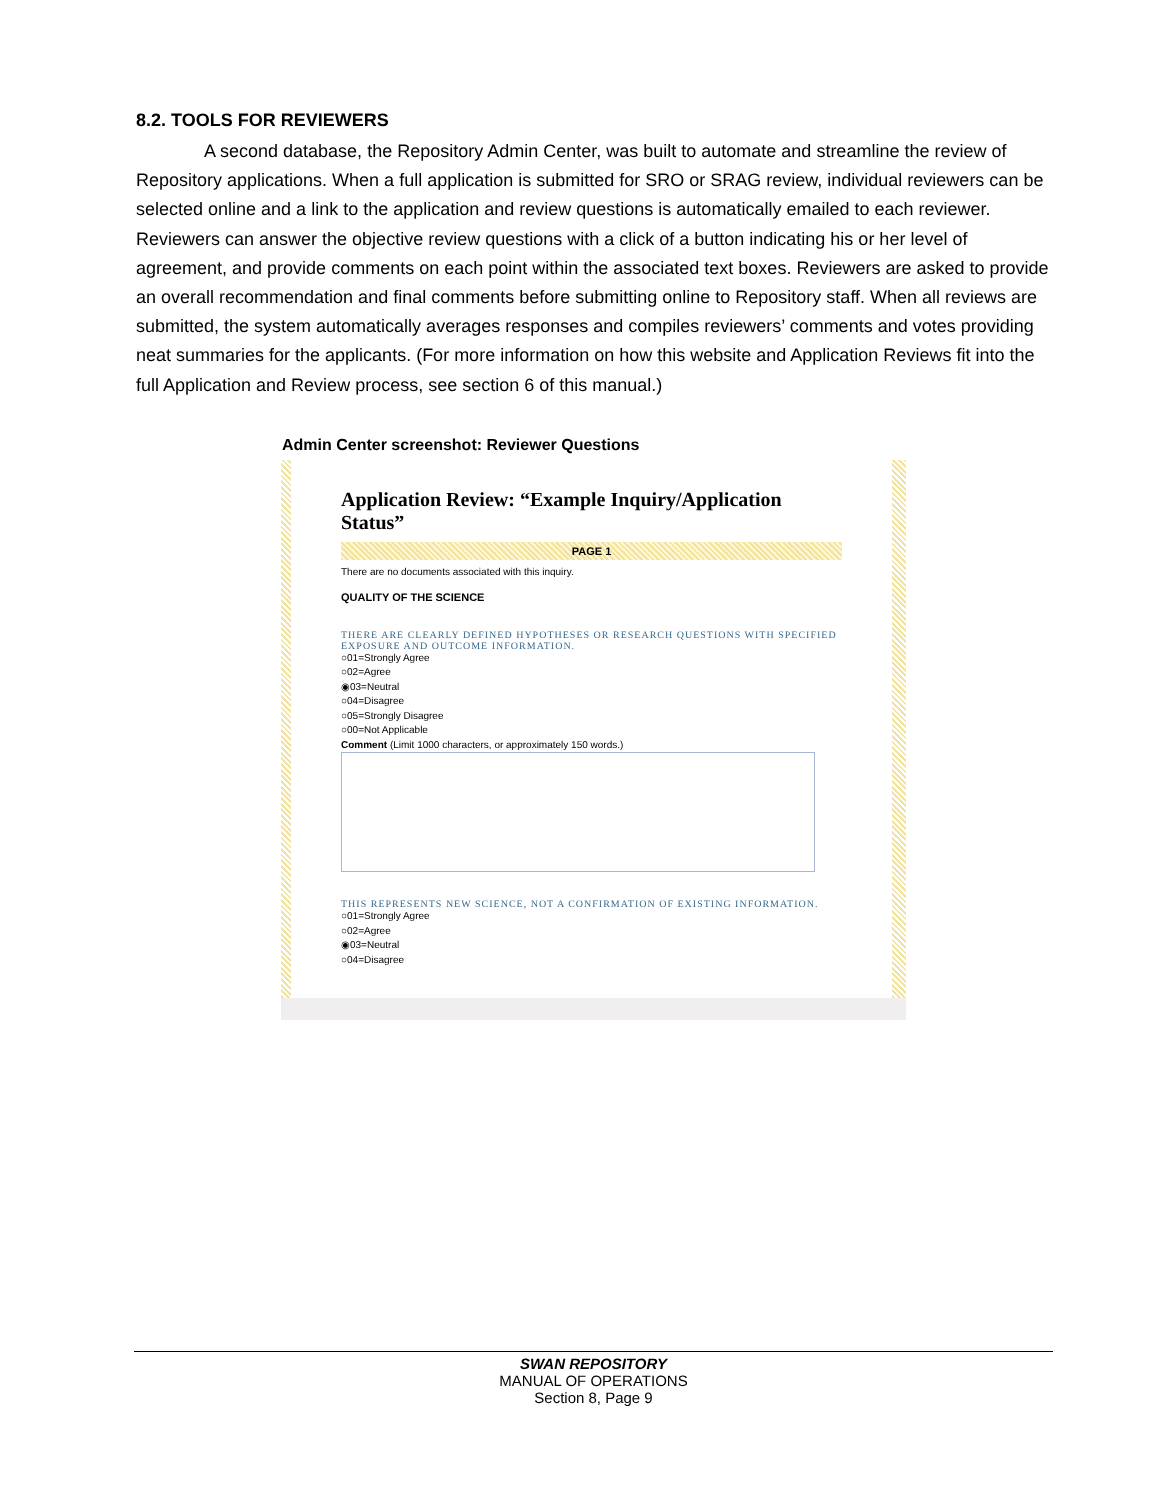8.2. TOOLS FOR REVIEWERS
A second database, the Repository Admin Center, was built to automate and streamline the review of Repository applications. When a full application is submitted for SRO or SRAG review, individual reviewers can be selected online and a link to the application and review questions is automatically emailed to each reviewer. Reviewers can answer the objective review questions with a click of a button indicating his or her level of agreement, and provide comments on each point within the associated text boxes. Reviewers are asked to provide an overall recommendation and final comments before submitting online to Repository staff. When all reviews are submitted, the system automatically averages responses and compiles reviewers’ comments and votes providing neat summaries for the applicants. (For more information on how this website and Application Reviews fit into the full Application and Review process, see section 6 of this manual.)
Admin Center screenshot: Reviewer Questions
Application Review: “Example Inquiry/Application Status”
PAGE 1
There are no documents associated with this inquiry.
QUALITY OF THE SCIENCE
THERE ARE CLEARLY DEFINED HYPOTHESES OR RESEARCH QUESTIONS WITH SPECIFIED EXPOSURE AND OUTCOME INFORMATION.
○01=Strongly Agree
○02=Agree
◉03=Neutral
○04=Disagree
○05=Strongly Disagree
○00=Not Applicable
Comment (Limit 1000 characters, or approximately 150 words.)
THIS REPRESENTS NEW SCIENCE, NOT A CONFIRMATION OF EXISTING INFORMATION.
○01=Strongly Agree
○02=Agree
◉03=Neutral
○04=Disagree
SWAN REPOSITORY
MANUAL OF OPERATIONS
Section 8, Page 9